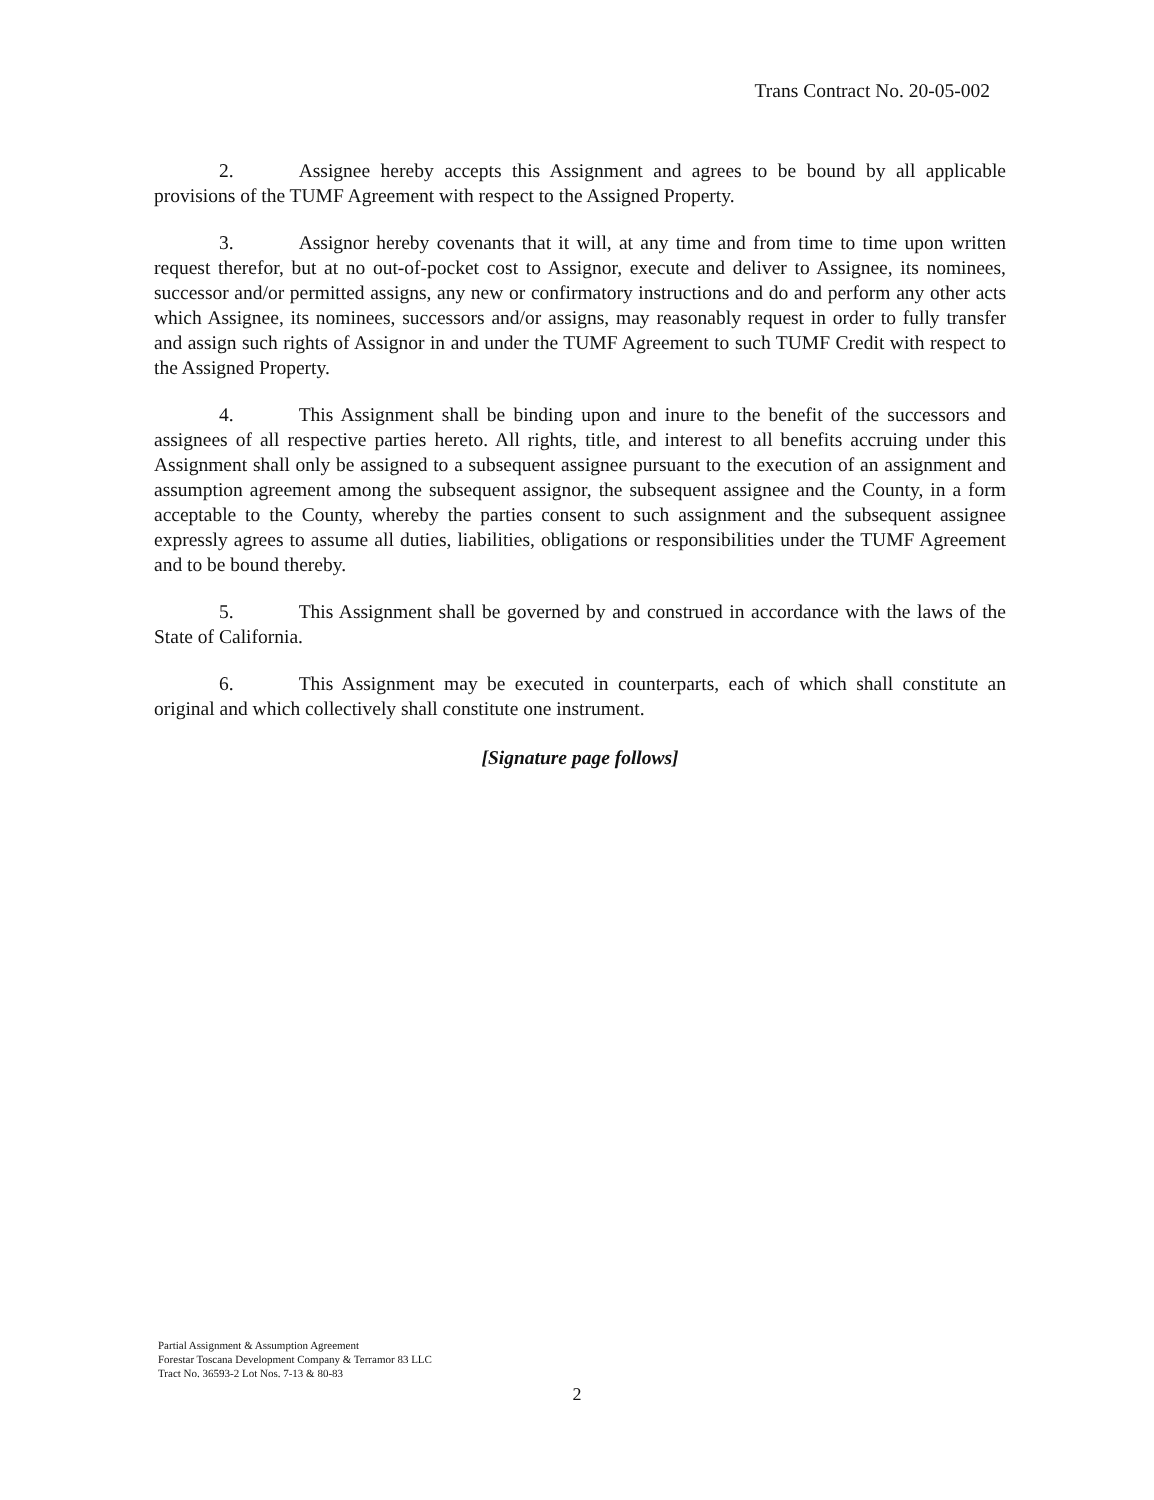Trans Contract No. 20-05-002
2. Assignee hereby accepts this Assignment and agrees to be bound by all applicable provisions of the TUMF Agreement with respect to the Assigned Property.
3. Assignor hereby covenants that it will, at any time and from time to time upon written request therefor, but at no out-of-pocket cost to Assignor, execute and deliver to Assignee, its nominees, successor and/or permitted assigns, any new or confirmatory instructions and do and perform any other acts which Assignee, its nominees, successors and/or assigns, may reasonably request in order to fully transfer and assign such rights of Assignor in and under the TUMF Agreement to such TUMF Credit with respect to the Assigned Property.
4. This Assignment shall be binding upon and inure to the benefit of the successors and assignees of all respective parties hereto. All rights, title, and interest to all benefits accruing under this Assignment shall only be assigned to a subsequent assignee pursuant to the execution of an assignment and assumption agreement among the subsequent assignor, the subsequent assignee and the County, in a form acceptable to the County, whereby the parties consent to such assignment and the subsequent assignee expressly agrees to assume all duties, liabilities, obligations or responsibilities under the TUMF Agreement and to be bound thereby.
5. This Assignment shall be governed by and construed in accordance with the laws of the State of California.
6. This Assignment may be executed in counterparts, each of which shall constitute an original and which collectively shall constitute one instrument.
[Signature page follows]
Partial Assignment & Assumption Agreement
Forestar Toscana Development Company & Terramor 83 LLC
Tract No. 36593-2 Lot Nos. 7-13 & 80-83
2